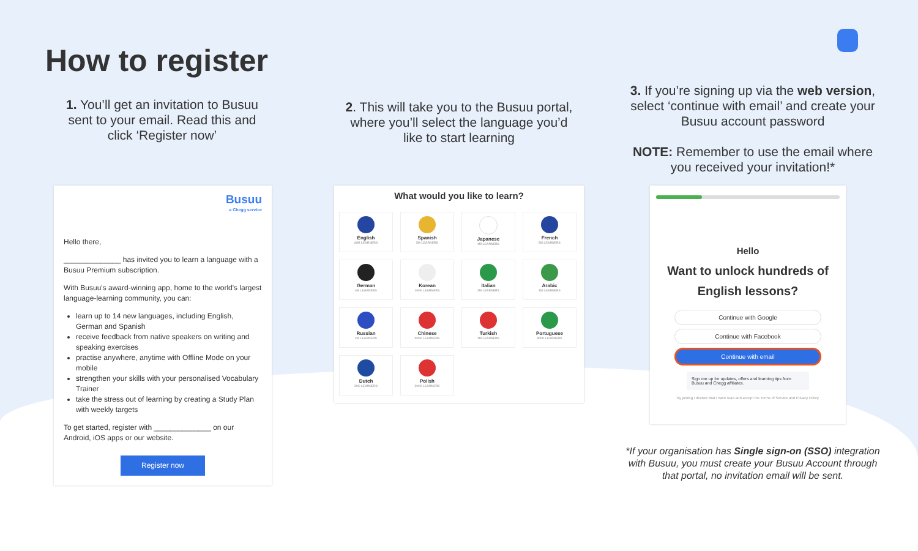How to register
1. You’ll get an invitation to Busuu sent to your email. Read this and click ‘Register now’
2. This will take you to the Busuu portal, where you’ll select the language you’d like to start learning
3. If you’re signing up via the web version, select ‘continue with email’ and create your Busuu account password
NOTE: Remember to use the email where you received your invitation!*
Busuu
a Chegg service
Hello there,
______________ has invited you to learn a language with a Busuu Premium subscription.
With Busuu's award-winning app, home to the world's largest language-learning community, you can:
learn up to 14 new languages, including English, German and Spanish
receive feedback from native speakers on writing and speaking exercises
practise anywhere, anytime with Offline Mode on your mobile
strengthen your skills with your personalised Vocabulary Trainer
take the stress out of learning by creating a Study Plan with weekly targets
To get started, register with ______________ on our Android, iOS apps or our website.
Register now
What would you like to learn?
English
26M LEARNERS
Spanish
5M LEARNERS
Japanese
4M LEARNERS
French
5M LEARNERS
German
4M LEARNERS
Korean
100K LEARNERS
Italian
2M LEARNERS
Arabic
1M LEARNERS
Russian
2M LEARNERS
Chinese
900K LEARNERS
Turkish
1M LEARNERS
Portuguese
800K LEARNERS
Dutch
30K LEARNERS
Polish
500K LEARNERS
Hello
Want to unlock hundreds of English lessons?
Continue with Google
Continue with Facebook
Continue with email
Sign me up for updates, offers and learning tips from Busuu and Chegg affiliates.
By joining I declare that I have read and accept the Terms of Service and Privacy Policy
*If your organisation has Single sign-on (SSO) integration with Busuu, you must create your Busuu Account through that portal, no invitation email will be sent.